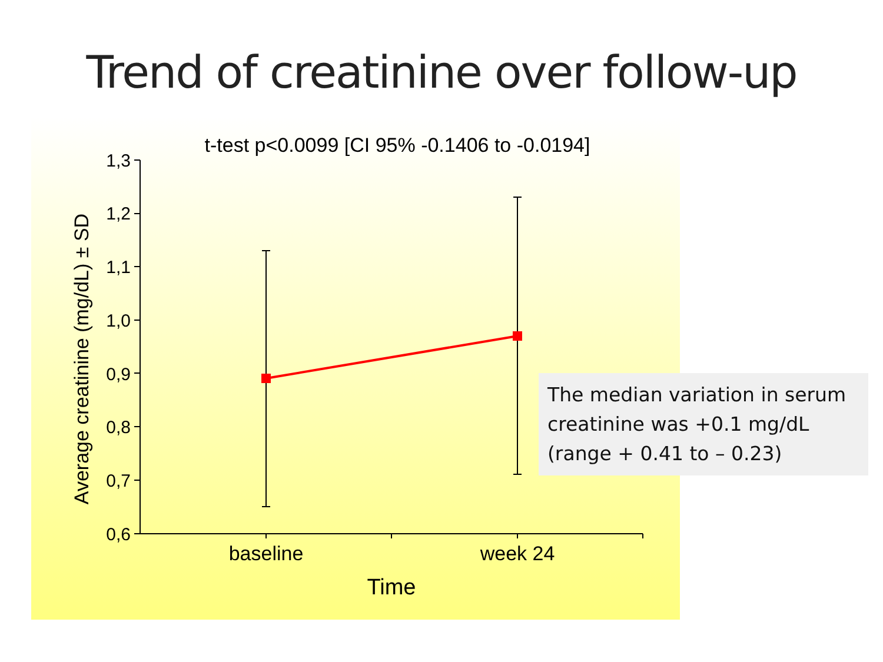Trend of creatinine over follow-up
t-test p<0.0099 [CI 95% -0.1406 to -0.0194]
0,6
0,7
0,8
0,9
1,0
1,1
1,2
1,3
baseline
week 24
Time
Average creatinine (mg/dL) ± SD
The median variation in serum creatinine was +0.1 mg/dL (range + 0.41 to – 0.23)